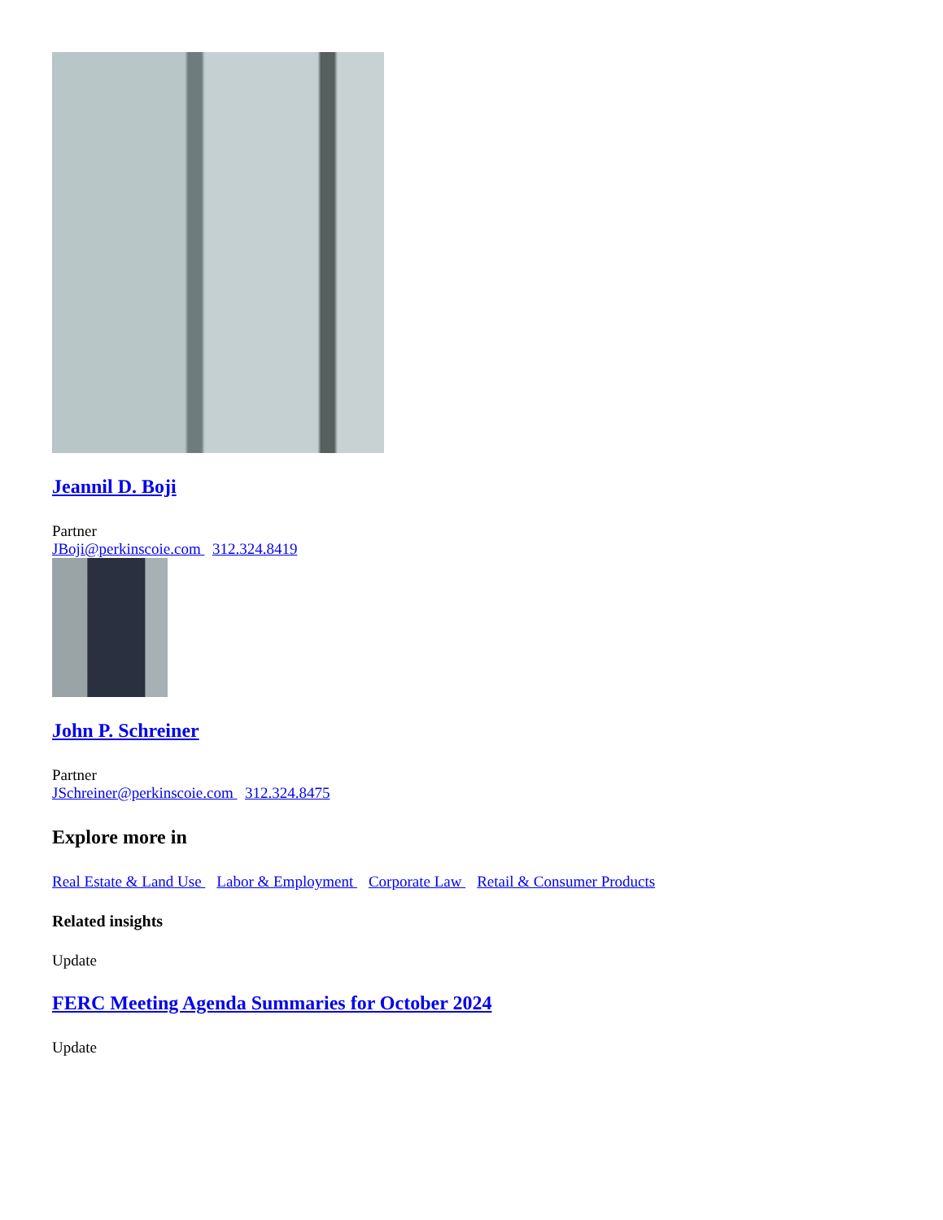Jeannil D. Boji
Partner
JBoji@perkinscoie.com 312.324.8419
John P. Schreiner
Partner
JSchreiner@perkinscoie.com 312.324.8475
Explore more in
Real Estate & Land Use Labor & Employment Corporate Law Retail & Consumer Products
Related insights
Update
FERC Meeting Agenda Summaries for October 2024
Update